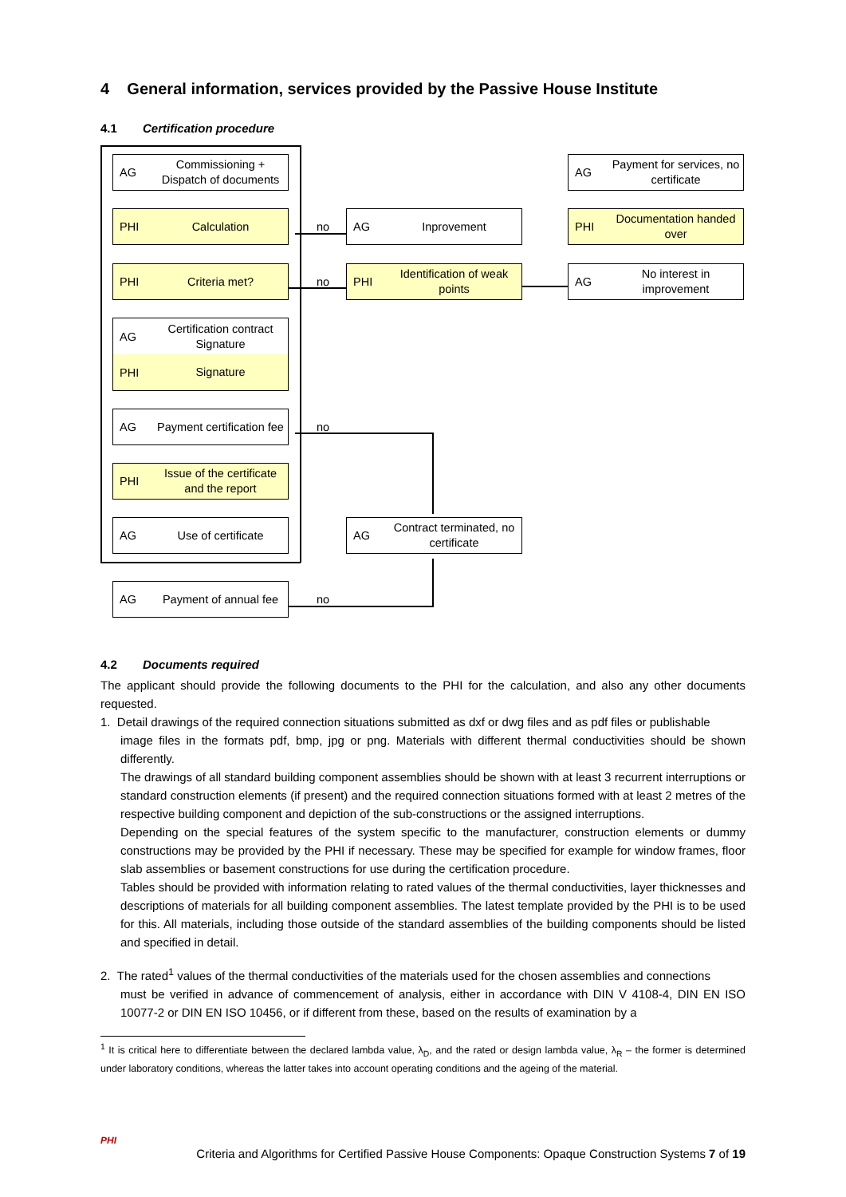4 General information, services provided by the Passive House Institute
4.1 Certification procedure
AG Commissioning +
Dispatch of documents
PHI Calculation
PHI Criteria met?
AG Certification contract
Signature
PHI Signature
AG Payment certification fee
PHI Issue of the certificate
and the report
AG Use of certificate
AG Payment of annual fee
AG Inprovement
PHI Identification of weak points
AG Contract terminated, no certificate
AG Payment for services, no certificate
PHI Documentation handed over
AG No interest in improvement
no
no
no
no
4.2 Documents required
The applicant should provide the following documents to the PHI for the calculation, and also any other documents requested.
1. Detail drawings of the required connection situations submitted as dxf or dwg files and as pdf files or publishable
image files in the formats pdf, bmp, jpg or png. Materials with different thermal conductivities should be shown differently.
The drawings of all standard building component assemblies should be shown with at least 3 recurrent interruptions or standard construction elements (if present) and the required connection situations formed with at least 2 metres of the respective building component and depiction of the sub-constructions or the assigned interruptions.
Depending on the special features of the system specific to the manufacturer, construction elements or dummy constructions may be provided by the PHI if necessary. These may be specified for example for window frames, floor slab assemblies or basement constructions for use during the certification procedure.
Tables should be provided with information relating to rated values of the thermal conductivities, layer thicknesses and descriptions of materials for all building component assemblies. The latest template provided by the PHI is to be used for this. All materials, including those outside of the standard assemblies of the building components should be listed and specified in detail.
2. The rated<sup>1</sup> values of the thermal conductivities of the materials used for the chosen assemblies and connections
must be verified in advance of commencement of analysis, either in accordance with DIN V 4108-4, DIN EN ISO 10077-2 or DIN EN ISO 10456, or if different from these, based on the results of examination by a
<sup>1</sup> It is critical here to differentiate between the declared lambda value, λ<sub>D</sub>, and the rated or design lambda value, λ<sub>R</sub> – the former is determined under laboratory conditions, whereas the latter takes into account operating conditions and the ageing of the material.
PHI
Criteria and Algorithms for Certified Passive House Components: Opaque Construction Systems 7 of 19